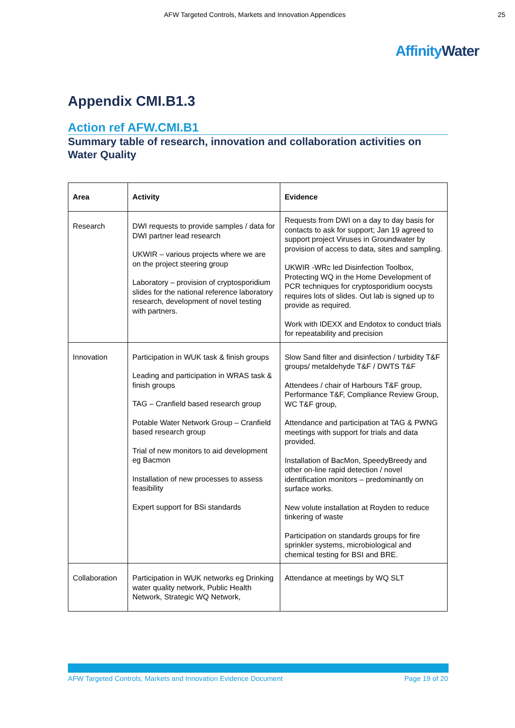AFW Targeted Controls, Markets and Innovation Appendices 25
AffinityWater
Appendix CMI.B1.3
Action ref AFW.CMI.B1
Summary table of research, innovation and collaboration activities on Water Quality
| Area | Activity | Evidence |
| --- | --- | --- |
| Research | DWI requests to provide samples / data for DWI partner lead research UKWIR – various projects where we are on the project steering group Laboratory – provision of cryptosporidium slides for the national reference laboratory research, development of novel testing with partners. | Requests from DWI on a day to day basis for contacts to ask for support; Jan 19 agreed to support project Viruses in Groundwater by provision of access to data, sites and sampling. UKWIR -WRc led Disinfection Toolbox, Protecting WQ in the Home Development of PCR techniques for cryptosporidium oocysts requires lots of slides. Out lab is signed up to provide as required. Work with IDEXX and Endotox to conduct trials for repeatability and precision |
| Innovation | Participation in WUK task & finish groups Leading and participation in WRAS task & finish groups TAG – Cranfield based research group Potable Water Network Group – Cranfield based research group Trial of new monitors to aid development eg Bacmon Installation of new processes to assess feasibility Expert support for BSi standards | Slow Sand filter and disinfection / turbidity T&F groups/ metaldehyde T&F / DWTS T&F Attendees / chair of Harbours T&F group, Performance T&F, Compliance Review Group, WC T&F group, Attendance and participation at TAG & PWNG meetings with support for trials and data provided. Installation of BacMon, SpeedyBreedy and other on-line rapid detection / novel identification monitors – predominantly on surface works. New volute installation at Royden to reduce tinkering of waste Participation on standards groups for fire sprinkler systems, microbiological and chemical testing for BSI and BRE. |
| Collaboration | Participation in WUK networks eg Drinking water quality network, Public Health Network, Strategic WQ Network, | Attendance at meetings by WQ SLT |
AFW Targeted Controls, Markets and Innovation Evidence Document Page 19 of 20